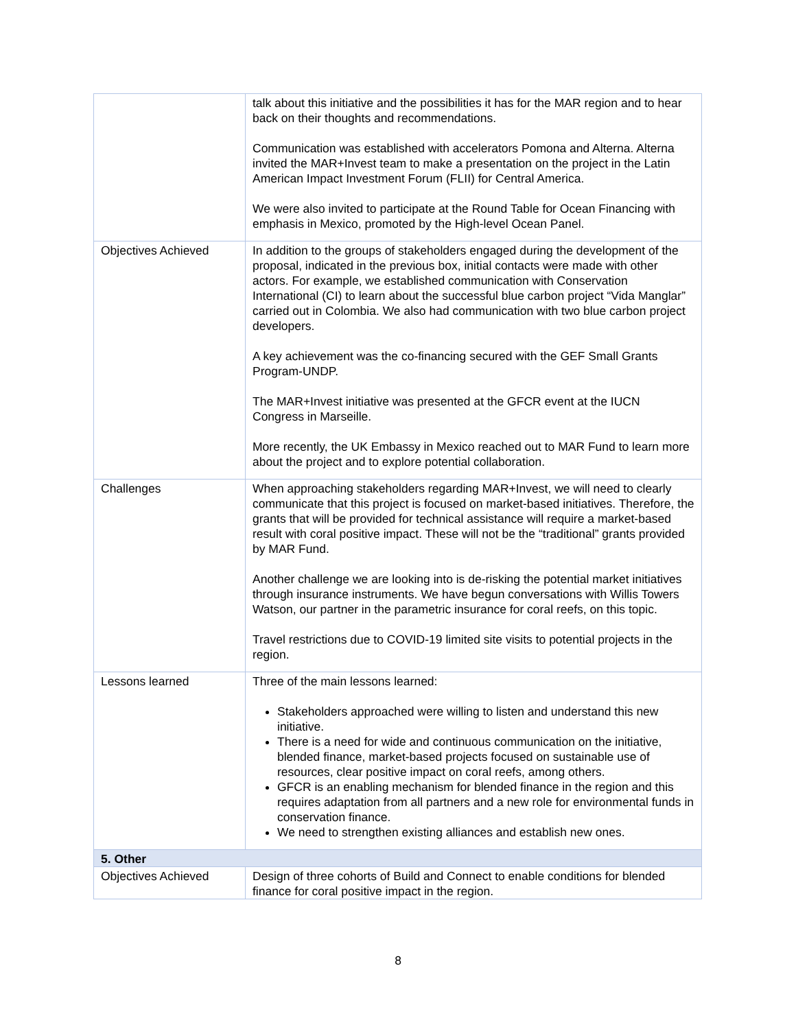| | talk about this initiative and the possibilities it has for the MAR region and to hear back on their thoughts and recommendations. Communication was established with accelerators Pomona and Alterna. Alterna invited the MAR+Invest team to make a presentation on the project in the Latin American Impact Investment Forum (FLII) for Central America. We were also invited to participate at the Round Table for Ocean Financing with emphasis in Mexico, promoted by the High-level Ocean Panel. |
| Objectives Achieved | In addition to the groups of stakeholders engaged during the development of the proposal, indicated in the previous box, initial contacts were made with other actors. For example, we established communication with Conservation International (CI) to learn about the successful blue carbon project “Vida Manglar” carried out in Colombia. We also had communication with two blue carbon project developers. A key achievement was the co-financing secured with the GEF Small Grants Program-UNDP. The MAR+Invest initiative was presented at the GFCR event at the IUCN Congress in Marseille. More recently, the UK Embassy in Mexico reached out to MAR Fund to learn more about the project and to explore potential collaboration. |
| Challenges | When approaching stakeholders regarding MAR+Invest, we will need to clearly communicate that this project is focused on market-based initiatives. Therefore, the grants that will be provided for technical assistance will require a market-based result with coral positive impact. These will not be the “traditional” grants provided by MAR Fund. Another challenge we are looking into is de-risking the potential market initiatives through insurance instruments. We have begun conversations with Willis Towers Watson, our partner in the parametric insurance for coral reefs, on this topic. Travel restrictions due to COVID-19 limited site visits to potential projects in the region. |
| Lessons learned | Three of the main lessons learned: Stakeholders approached were willing to listen and understand this new initiative. There is a need for wide and continuous communication on the initiative, blended finance, market-based projects focused on sustainable use of resources, clear positive impact on coral reefs, among others. GFCR is an enabling mechanism for blended finance in the region and this requires adaptation from all partners and a new role for environmental funds in conservation finance. We need to strengthen existing alliances and establish new ones. |
| 5. Other | |
| Objectives Achieved | Design of three cohorts of Build and Connect to enable conditions for blended finance for coral positive impact in the region. |
8